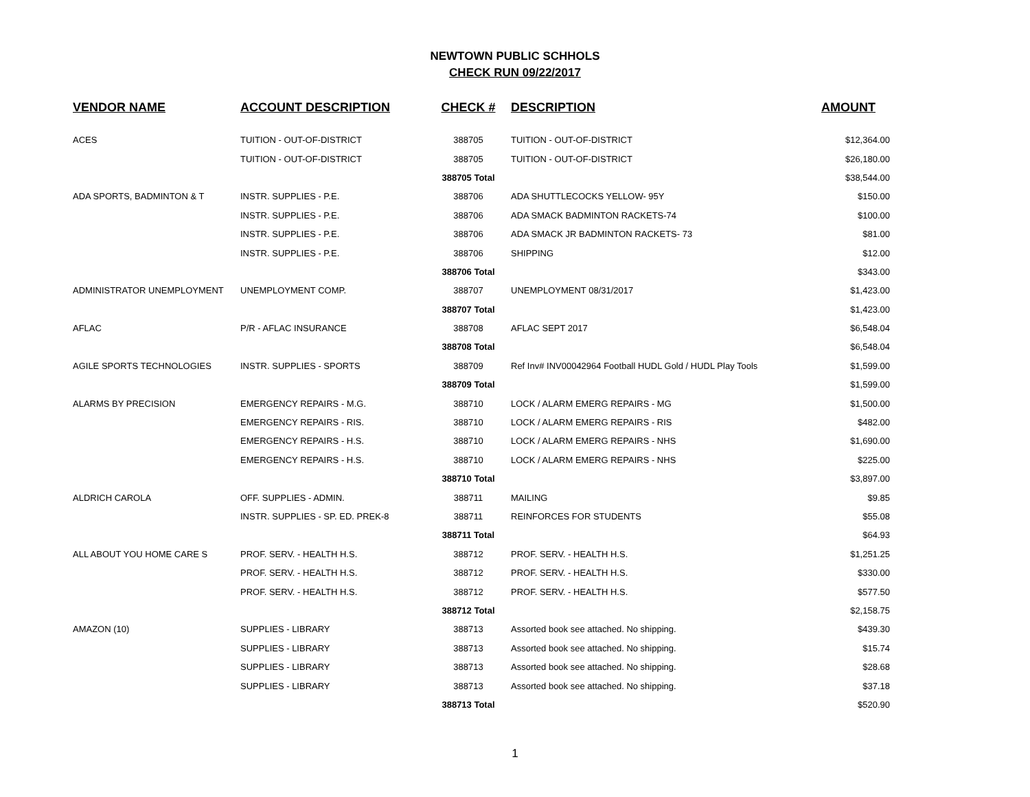NEWTOWN PUBLIC SCHHOLS
CHECK RUN 09/22/2017
| VENDOR NAME | ACCOUNT DESCRIPTION | CHECK # | DESCRIPTION | AMOUNT |
| --- | --- | --- | --- | --- |
| ACES | TUITION - OUT-OF-DISTRICT | 388705 | TUITION - OUT-OF-DISTRICT | $12,364.00 |
| | TUITION - OUT-OF-DISTRICT | 388705 | TUITION - OUT-OF-DISTRICT | $26,180.00 |
| | | 388705 Total | | $38,544.00 |
| ADA SPORTS, BADMINTON & T | INSTR. SUPPLIES - P.E. | 388706 | ADA SHUTTLECOCKS YELLOW- 95Y | $150.00 |
| | INSTR. SUPPLIES - P.E. | 388706 | ADA SMACK BADMINTON RACKETS-74 | $100.00 |
| | INSTR. SUPPLIES - P.E. | 388706 | ADA SMACK JR BADMINTON RACKETS- 73 | $81.00 |
| | INSTR. SUPPLIES - P.E. | 388706 | SHIPPING | $12.00 |
| | | 388706 Total | | $343.00 |
| ADMINISTRATOR UNEMPLOYMENT | UNEMPLOYMENT COMP. | 388707 | UNEMPLOYMENT 08/31/2017 | $1,423.00 |
| | | 388707 Total | | $1,423.00 |
| AFLAC | P/R - AFLAC INSURANCE | 388708 | AFLAC SEPT 2017 | $6,548.04 |
| | | 388708 Total | | $6,548.04 |
| AGILE SPORTS TECHNOLOGIES | INSTR. SUPPLIES - SPORTS | 388709 | Ref Inv# INV00042964 Football HUDL Gold / HUDL Play Tools | $1,599.00 |
| | | 388709 Total | | $1,599.00 |
| ALARMS BY PRECISION | EMERGENCY REPAIRS - M.G. | 388710 | LOCK / ALARM EMERG REPAIRS - MG | $1,500.00 |
| | EMERGENCY REPAIRS - RIS. | 388710 | LOCK / ALARM EMERG REPAIRS - RIS | $482.00 |
| | EMERGENCY REPAIRS - H.S. | 388710 | LOCK / ALARM EMERG REPAIRS - NHS | $1,690.00 |
| | EMERGENCY REPAIRS - H.S. | 388710 | LOCK / ALARM EMERG REPAIRS - NHS | $225.00 |
| | | 388710 Total | | $3,897.00 |
| ALDRICH CAROLA | OFF. SUPPLIES - ADMIN. | 388711 | MAILING | $9.85 |
| | INSTR. SUPPLIES - SP. ED. PREK-8 | 388711 | REINFORCES FOR STUDENTS | $55.08 |
| | | 388711 Total | | $64.93 |
| ALL ABOUT YOU HOME CARE S | PROF. SERV. - HEALTH H.S. | 388712 | PROF. SERV. - HEALTH H.S. | $1,251.25 |
| | PROF. SERV. - HEALTH H.S. | 388712 | PROF. SERV. - HEALTH H.S. | $330.00 |
| | PROF. SERV. - HEALTH H.S. | 388712 | PROF. SERV. - HEALTH H.S. | $577.50 |
| | | 388712 Total | | $2,158.75 |
| AMAZON (10) | SUPPLIES - LIBRARY | 388713 | Assorted book see attached. No shipping. | $439.30 |
| | SUPPLIES - LIBRARY | 388713 | Assorted book see attached. No shipping. | $15.74 |
| | SUPPLIES - LIBRARY | 388713 | Assorted book see attached. No shipping. | $28.68 |
| | SUPPLIES - LIBRARY | 388713 | Assorted book see attached. No shipping. | $37.18 |
| | | 388713 Total | | $520.90 |
1